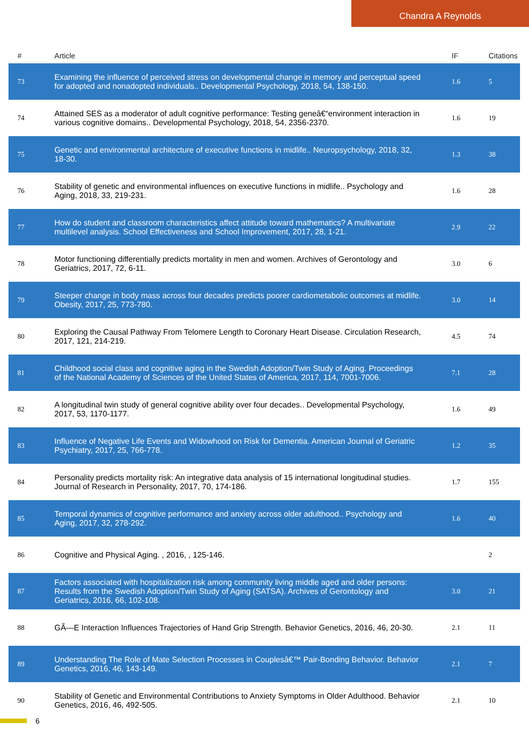Chandra A Reynolds
| # | Article | IF | Citations |
| --- | --- | --- | --- |
| 73 | Examining the influence of perceived stress on developmental change in memory and perceptual speed for adopted and nonadopted individuals.. Developmental Psychology, 2018, 54, 138-150. | 1.6 | 5 |
| 74 | Attained SES as a moderator of adult cognitive performance: Testing geneâ€“environment interaction in various cognitive domains.. Developmental Psychology, 2018, 54, 2356-2370. | 1.6 | 19 |
| 75 | Genetic and environmental architecture of executive functions in midlife.. Neuropsychology, 2018, 32, 18-30. | 1.3 | 38 |
| 76 | Stability of genetic and environmental influences on executive functions in midlife.. Psychology and Aging, 2018, 33, 219-231. | 1.6 | 28 |
| 77 | How do student and classroom characteristics affect attitude toward mathematics? A multivariate multilevel analysis. School Effectiveness and School Improvement, 2017, 28, 1-21. | 2.9 | 22 |
| 78 | Motor functioning differentially predicts mortality in men and women. Archives of Gerontology and Geriatrics, 2017, 72, 6-11. | 3.0 | 6 |
| 79 | Steeper change in body mass across four decades predicts poorer cardiometabolic outcomes at midlife. Obesity, 2017, 25, 773-780. | 3.0 | 14 |
| 80 | Exploring the Causal Pathway From Telomere Length to Coronary Heart Disease. Circulation Research, 2017, 121, 214-219. | 4.5 | 74 |
| 81 | Childhood social class and cognitive aging in the Swedish Adoption/Twin Study of Aging. Proceedings of the National Academy of Sciences of the United States of America, 2017, 114, 7001-7006. | 7.1 | 28 |
| 82 | A longitudinal twin study of general cognitive ability over four decades.. Developmental Psychology, 2017, 53, 1170-1177. | 1.6 | 49 |
| 83 | Influence of Negative Life Events and Widowhood on Risk for Dementia. American Journal of Geriatric Psychiatry, 2017, 25, 766-778. | 1.2 | 35 |
| 84 | Personality predicts mortality risk: An integrative data analysis of 15 international longitudinal studies. Journal of Research in Personality, 2017, 70, 174-186. | 1.7 | 155 |
| 85 | Temporal dynamics of cognitive performance and anxiety across older adulthood.. Psychology and Aging, 2017, 32, 278-292. | 1.6 | 40 |
| 86 | Cognitive and Physical Aging. , 2016, , 125-146. | | 2 |
| 87 | Factors associated with hospitalization risk among community living middle aged and older persons: Results from the Swedish Adoption/Twin Study of Aging (SATSA). Archives of Gerontology and Geriatrics, 2016, 66, 102-108. | 3.0 | 21 |
| 88 | GÃ—E Interaction Influences Trajectories of Hand Grip Strength. Behavior Genetics, 2016, 46, 20-30. | 2.1 | 11 |
| 89 | Understanding The Role of Mate Selection Processes in Couplesâ€™ Pair-Bonding Behavior. Behavior Genetics, 2016, 46, 143-149. | 2.1 | 7 |
| 90 | Stability of Genetic and Environmental Contributions to Anxiety Symptoms in Older Adulthood. Behavior Genetics, 2016, 46, 492-505. | 2.1 | 10 |
6